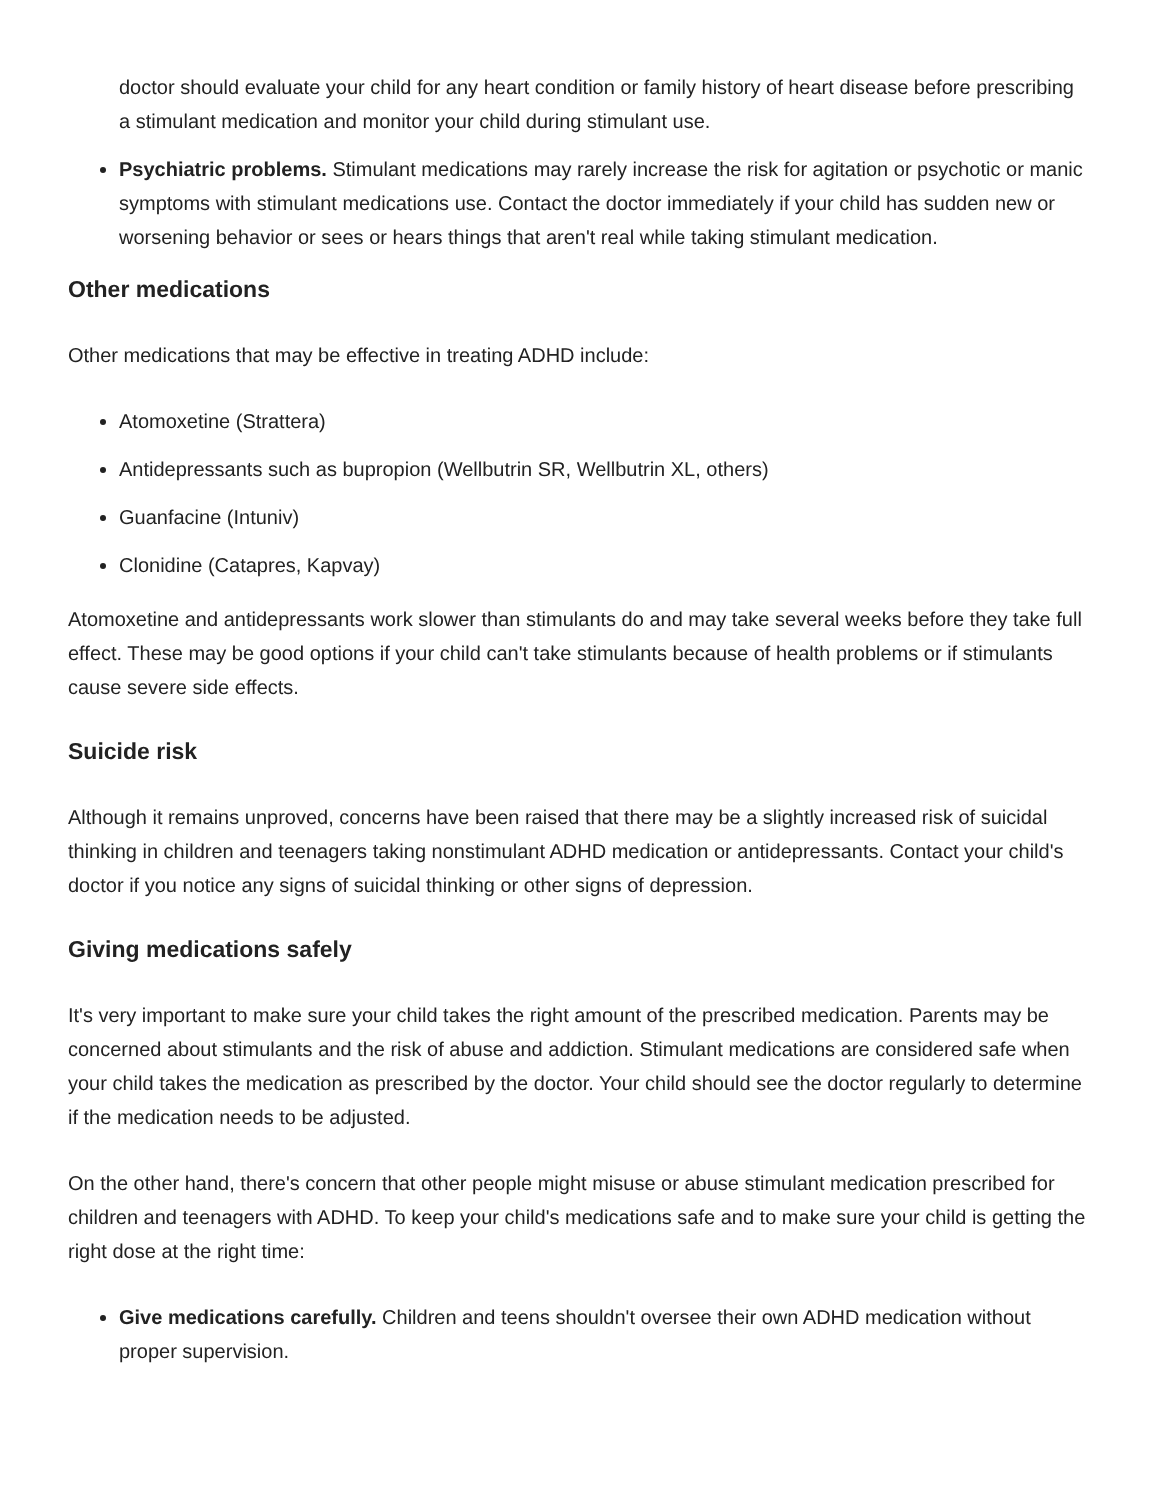doctor should evaluate your child for any heart condition or family history of heart disease before prescribing a stimulant medication and monitor your child during stimulant use.
Psychiatric problems. Stimulant medications may rarely increase the risk for agitation or psychotic or manic symptoms with stimulant medications use. Contact the doctor immediately if your child has sudden new or worsening behavior or sees or hears things that aren't real while taking stimulant medication.
Other medications
Other medications that may be effective in treating ADHD include:
Atomoxetine (Strattera)
Antidepressants such as bupropion (Wellbutrin SR, Wellbutrin XL, others)
Guanfacine (Intuniv)
Clonidine (Catapres, Kapvay)
Atomoxetine and antidepressants work slower than stimulants do and may take several weeks before they take full effect. These may be good options if your child can't take stimulants because of health problems or if stimulants cause severe side effects.
Suicide risk
Although it remains unproved, concerns have been raised that there may be a slightly increased risk of suicidal thinking in children and teenagers taking nonstimulant ADHD medication or antidepressants. Contact your child's doctor if you notice any signs of suicidal thinking or other signs of depression.
Giving medications safely
It's very important to make sure your child takes the right amount of the prescribed medication. Parents may be concerned about stimulants and the risk of abuse and addiction. Stimulant medications are considered safe when your child takes the medication as prescribed by the doctor. Your child should see the doctor regularly to determine if the medication needs to be adjusted.
On the other hand, there's concern that other people might misuse or abuse stimulant medication prescribed for children and teenagers with ADHD. To keep your child's medications safe and to make sure your child is getting the right dose at the right time:
Give medications carefully. Children and teens shouldn't oversee their own ADHD medication without proper supervision.